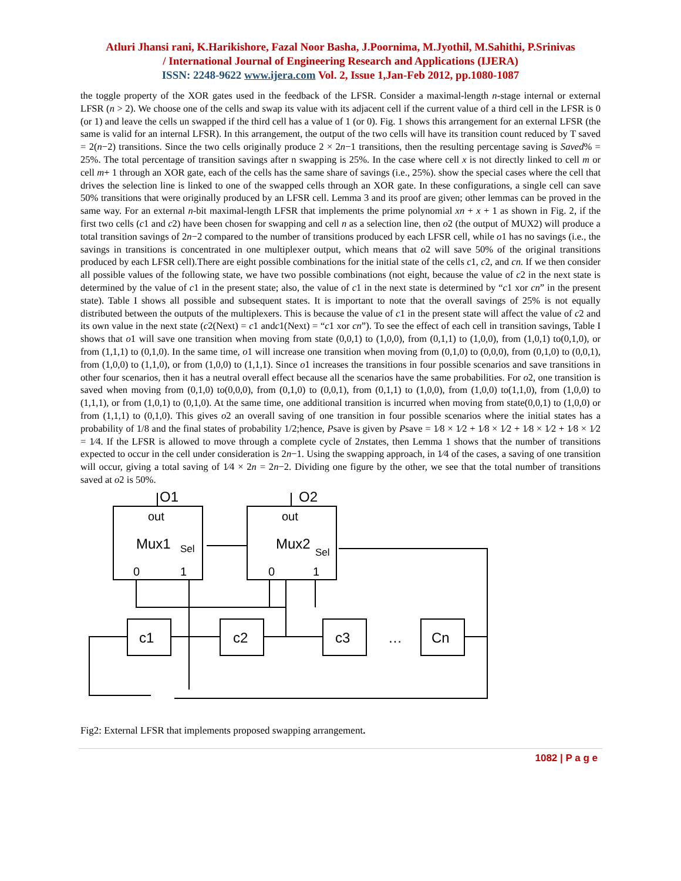Atluri Jhansi rani, K.Harikishore, Fazal Noor Basha, J.Poornima, M.Jyothil, M.Sahithi, P.Srinivas
/ International Journal of Engineering Research and Applications (IJERA)
ISSN: 2248-9622 www.ijera.com Vol. 2, Issue 1,Jan-Feb 2012, pp.1080-1087
the toggle property of the XOR gates used in the feedback of the LFSR. Consider a maximal-length n-stage internal or external LFSR (n > 2). We choose one of the cells and swap its value with its adjacent cell if the current value of a third cell in the LFSR is 0 (or 1) and leave the cells un swapped if the third cell has a value of 1 (or 0). Fig. 1 shows this arrangement for an external LFSR (the same is valid for an internal LFSR). In this arrangement, the output of the two cells will have its transition count reduced by T saved = 2(n−2) transitions. Since the two cells originally produce 2 × 2n−1 transitions, then the resulting percentage saving is Saved% = 25%. The total percentage of transition savings after n swapping is 25%. In the case where cell x is not directly linked to cell m or cell m+ 1 through an XOR gate, each of the cells has the same share of savings (i.e., 25%). show the special cases where the cell that drives the selection line is linked to one of the swapped cells through an XOR gate. In these configurations, a single cell can save 50% transitions that were originally produced by an LFSR cell. Lemma 3 and its proof are given; other lemmas can be proved in the same way. For an external n-bit maximal-length LFSR that implements the prime polynomial xn + x + 1 as shown in Fig. 2, if the first two cells (c1 and c2) have been chosen for swapping and cell n as a selection line, then o2 (the output of MUX2) will produce a total transition savings of 2n−2 compared to the number of transitions produced by each LFSR cell, while o1 has no savings (i.e., the savings in transitions is concentrated in one multiplexer output, which means that o2 will save 50% of the original transitions produced by each LFSR cell).There are eight possible combinations for the initial state of the cells c1, c2, and cn. If we then consider all possible values of the following state, we have two possible combinations (not eight, because the value of c2 in the next state is determined by the value of c1 in the present state; also, the value of c1 in the next state is determined by “c1 xor cn” in the present state). Table I shows all possible and subsequent states. It is important to note that the overall savings of 25% is not equally distributed between the outputs of the multiplexers. This is because the value of c1 in the present state will affect the value of c2 and its own value in the next state (c2(Next) = c1 andc1(Next) = “c1 xor cn”). To see the effect of each cell in transition savings, Table I shows that o1 will save one transition when moving from state (0,0,1) to (1,0,0), from (0,1,1) to (1,0,0), from (1,0,1) to(0,1,0), or from (1,1,1) to (0,1,0). In the same time, o1 will increase one transition when moving from (0,1,0) to (0,0,0), from (0,1,0) to (0,0,1), from (1,0,0) to (1,1,0), or from (1,0,0) to (1,1,1). Since o1 increases the transitions in four possible scenarios and save transitions in other four scenarios, then it has a neutral overall effect because all the scenarios have the same probabilities. For o2, one transition is saved when moving from (0,1,0) to(0,0,0), from (0,1,0) to (0,0,1), from (0,1,1) to (1,0,0), from (1,0,0) to(1,1,0), from (1,0,0) to (1,1,1), or from (1,0,1) to (0,1,0). At the same time, one additional transition is incurred when moving from state(0,0,1) to (1,0,0) or from (1,1,1) to (0,1,0). This gives o2 an overall saving of one transition in four possible scenarios where the initial states has a probability of 1/8 and the final states of probability 1/2;hence, Psave is given by Psave = 1⁄8 × 1⁄2 + 1⁄8 × 1⁄2 + 1⁄8 × 1⁄2 + 1⁄8 × 1⁄2 = 1⁄4. If the LFSR is allowed to move through a complete cycle of 2nstates, then Lemma 1 shows that the number of transitions expected to occur in the cell under consideration is 2n−1. Using the swapping approach, in 1⁄4 of the cases, a saving of one transition will occur, giving a total saving of 1⁄4 × 2n = 2n−2. Dividing one figure by the other, we see that the total number of transitions saved at o2 is 50%.
O1
O2
out
out
Mux1
Sel
Mux2
Sel
0
1
0
1
c1
c2
c3
…
Cn
Fig2: External LFSR that implements proposed swapping arrangement.
1082 | P a g e